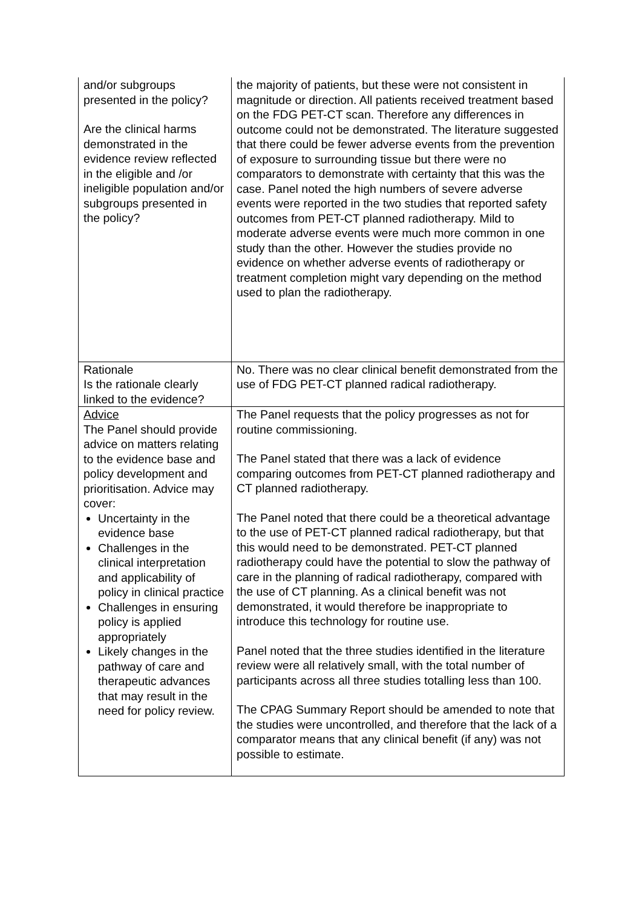| and/or subgroups presented in the policy? Are the clinical harms demonstrated in the evidence review reflected in the eligible and /or ineligible population and/or subgroups presented in the policy? | the majority of patients, but these were not consistent in magnitude or direction. All patients received treatment based on the FDG PET-CT scan. Therefore any differences in outcome could not be demonstrated. The literature suggested that there could be fewer adverse events from the prevention of exposure to surrounding tissue but there were no comparators to demonstrate with certainty that this was the case. Panel noted the high numbers of severe adverse events were reported in the two studies that reported safety outcomes from PET-CT planned radiotherapy. Mild to moderate adverse events were much more common in one study than the other. However the studies provide no evidence on whether adverse events of radiotherapy or treatment completion might vary depending on the method used to plan the radiotherapy. |
| Rationale Is the rationale clearly linked to the evidence? | No. There was no clear clinical benefit demonstrated from the use of FDG PET-CT planned radical radiotherapy. |
| Advice The Panel should provide advice on matters relating to the evidence base and policy development and prioritisation. Advice may cover: Uncertainty in the evidence base Challenges in the clinical interpretation and applicability of policy in clinical practice Challenges in ensuring policy is applied appropriately Likely changes in the pathway of care and therapeutic advances that may result in the need for policy review. | The Panel requests that the policy progresses as not for routine commissioning. The Panel stated that there was a lack of evidence comparing outcomes from PET-CT planned radiotherapy and CT planned radiotherapy. The Panel noted that there could be a theoretical advantage to the use of PET-CT planned radical radiotherapy, but that this would need to be demonstrated. PET-CT planned radiotherapy could have the potential to slow the pathway of care in the planning of radical radiotherapy, compared with the use of CT planning. As a clinical benefit was not demonstrated, it would therefore be inappropriate to introduce this technology for routine use. Panel noted that the three studies identified in the literature review were all relatively small, with the total number of participants across all three studies totalling less than 100. The CPAG Summary Report should be amended to note that the studies were uncontrolled, and therefore that the lack of a comparator means that any clinical benefit (if any) was not possible to estimate. |